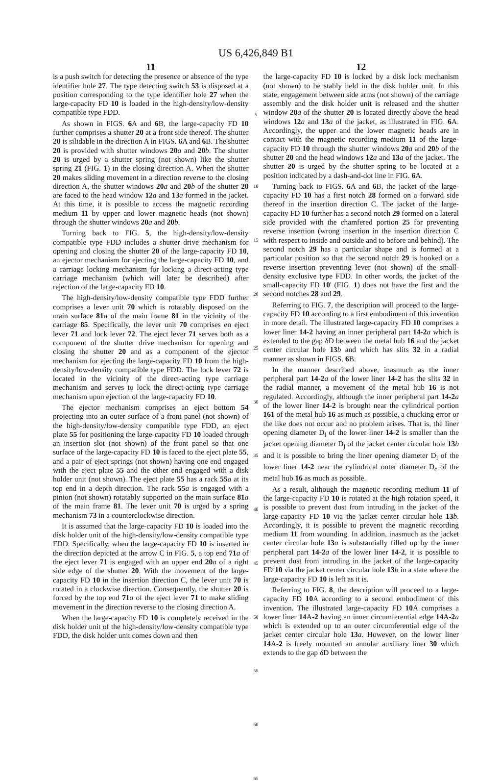US 6,426,849 B1
11
is a push switch for detecting the presence or absence of the type identifier hole 27. The type detecting switch 53 is disposed at a position corresponding to the type identifier hole 27 when the large-capacity FD 10 is loaded in the high-density/low-density compatible type FDD.
As shown in FIGS. 6 A and 6 B, the large-capacity FD 10 further comprises a shutter 20 at a front side thereof. The shutter 20 is silidable in the direction A in FIGS. 6 A and 6 B. The shutter 20 is provided with shutter windows 20 a and 20 b. The shutter 20 is urged by a shutter spring (not shown) like the shutter spring 21 (FIG. 1) in the closing direction A. When the shutter 20 makes sliding movement in a direction reverse to the closing direction A, the shutter windows 20 a and 20 b of the shutter 20 are faced to the head window 12 a and 13 a formed in the jacket. At this time, it is possible to access the magnetic recording medium 11 by upper and lower magnetic heads (not shown) through the shutter windows 20 a and 20 b.
Turning back to FIG. 5, the high-density/low-density compatible type FDD includes a shutter drive mechanism for opening and closing the shutter 20 of the large-capacity FD 10, an ejector mechanism for ejecting the large-capacity FD 10, and a carriage locking mechanism for locking a direct-acting type carriage mechanism (which will later be described) after rejection of the large-capacity FD 10.
The high-density/low-density compatible type FDD further comprises a lever unit 70 which is rotatably disposed on the main surface 81 a of the main frame 81 in the vicinity of the carriage 85. Specifically, the lever unit 70 comprises en eject lever 71 and lock lever 72. The eject lever 71 serves both as a component of the shutter drive mechanism for opening and closing the shutter 20 and as a component of the ejector mechanism for ejecting the large-capacity FD 10 from the high-density/low-density compatible type FDD. The lock lever 72 is located in the vicinity of the direct-acting type carriage mechanism and serves to lock the direct-acting type carriage mechanism upon ejection of the large-capacity FD 10.
The ejector mechanism comprises an eject bottom 54 projecting into an outer surface of a front panel (not shown) of the high-density/low-density compatible type FDD, an eject plate 55 for positioning the large-capacity FD 10 loaded through an insertion slot (not shown) of the front panel so that one surface of the large-capacity FD 10 is faced to the eject plate 55, and a pair of eject springs (not shown) having one end engaged with the eject plate 55 and the other end engaged with a disk holder unit (not shown). The eject plate 55 has a rack 55 a at its top end in a depth direction. The rack 55 a is engaged with a pinion (not shown) rotatably supported on the main surface 81 a of the main frame 81. The lever unit 70 is urged by a spring mechanism 73 in a counterclockwise direction.
It is assumed that the large-capacity FD 10 is loaded into the disk holder unit of the high-density/low-density compatible type FDD. Specifically, when the large-capacity FD 10 is inserted in the direction depicted at the arrow C in FIG. 5, a top end 71 a of the eject lever 71 is engaged with an upper end 20 a of a right side edge of the shutter 20. With the movement of the large-capacity FD 10 in the insertion direction C, the lever unit 70 is rotated in a clockwise direction. Consequently, the shutter 20 is forced by the top end 71 a of the eject lever 71 to make sliding movement in the direction reverse to the closing direction A.
When the large-capacity FD 10 is completely received in the disk holder unit of the high-density/low-density compatible type FDD, the disk holder unit comes down and then
5
10
15
20
25
30
35
40
45
50
55
60
65
12
the large-capacity FD 10 is locked by a disk lock mechanism (not shown) to be stably held in the disk holder unit. In this state, engagement between side arms (not shown) of the carriage assembly and the disk holder unit is released and the shutter window 20 a of the shutter 20 is located directly above the head windows 12 a and 13 a of the jacket, as illustrated in FIG. 6 A. Accordingly, the upper and the lower magnetic heads are in contact with the magnetic recording medium 11 of the large-capacity FD 10 through the shutter windows 20 a and 20 b of the shutter 20 and the head windows 12 a and 13 a of the jacket. The shutter 20 is urged by the shutter spring to be located at a position indicated by a dash-and-dot line in FIG. 6 A.
Turning back to FIGS. 6 A and 6 B, the jacket of the large-capacity FD 10 has a first notch 28 formed on a forward side thereof in the insertion direction C. The jacket of the large-capacity FD 10 further has a second notch 29 formed on a lateral side provided with the chamfered portion 25 for preventing reverse insertion (wrong insertion in the insertion direction C with respect to inside and outside and to before and behind). The second notch 29 has a particular shape and is formed at a particular position so that the second notch 29 is hooked on a reverse insertion preventing lever (not shown) of the small-density exclusive type FDD. In other words, the jacket of the small-capacity FD 10' (FIG. 1) does not have the first and the second notches 28 and 29.
Referring to FIG. 7, the description will proceed to the large-capacity FD 10 according to a first embodiment of this invention in more detail. The illustrated large-capacity FD 10 comprises a lower liner 14-2 having an inner peripheral part 14-2 a which is extended to the gap δD between the metal hub 16 and the jacket center circular hole 13 b and which has slits 32 in a radial manner as shown in FIGS. 6 B.
In the manner described above, inasmuch as the inner peripheral part 14-2 a of the lower liner 14-2 has the slits 32 in the radial manner, a movement of the metal hub 16 is not regulated. Accordingly, although the inner peripheral part 14-2 a of the lower liner 14-2 is brought near the cylindrical portion 161 of the metal hub 16 as much as possible, a chucking error or the like does not occur and no problem arises. That is, the liner opening diameter D<sub>l</sub> of the lower liner 14-2 is smaller than the jacket opening diameter D<sub>j</sub> of the jacket center circular hole 13 b and it is possible to bring the liner opening diameter D<sub>l</sub> of the lower liner 14-2 near the cylindrical outer diameter D<sub>c</sub> of the metal hub 16 as much as possible.
As a result, although the magnetic recording medium 11 of the large-capacity FD 10 is rotated at the high rotation speed, it is possible to prevent dust from intruding in the jacket of the large-capacity FD 10 via the jacket center circular hole 13 b. Accordingly, it is possible to prevent the magnetic recording medium 11 from wounding. In addition, inasmuch as the jacket center circular hole 13 a is substantially filled up by the inner peripheral part 14-2 a of the lower liner 14-2, it is possible to prevent dust from intruding in the jacket of the large-capacity FD 10 via the jacket center circular hole 13 b in a state where the large-capacity FD 10 is left as it is.
Referring to FIG. 8, the description will proceed to a large-capacity FD 10 A according to a second embodiment of this invention. The illustrated large-capacity FD 10 A comprises a lower liner 14 A-2 having an inner circumferential edge 14 A-2 a which is extended up to an outer circumferential edge of the jacket center circular hole 13 a. However, on the lower liner 14 A-2 is freely mounted an annular auxiliary liner 30 which extends to the gap δD between the